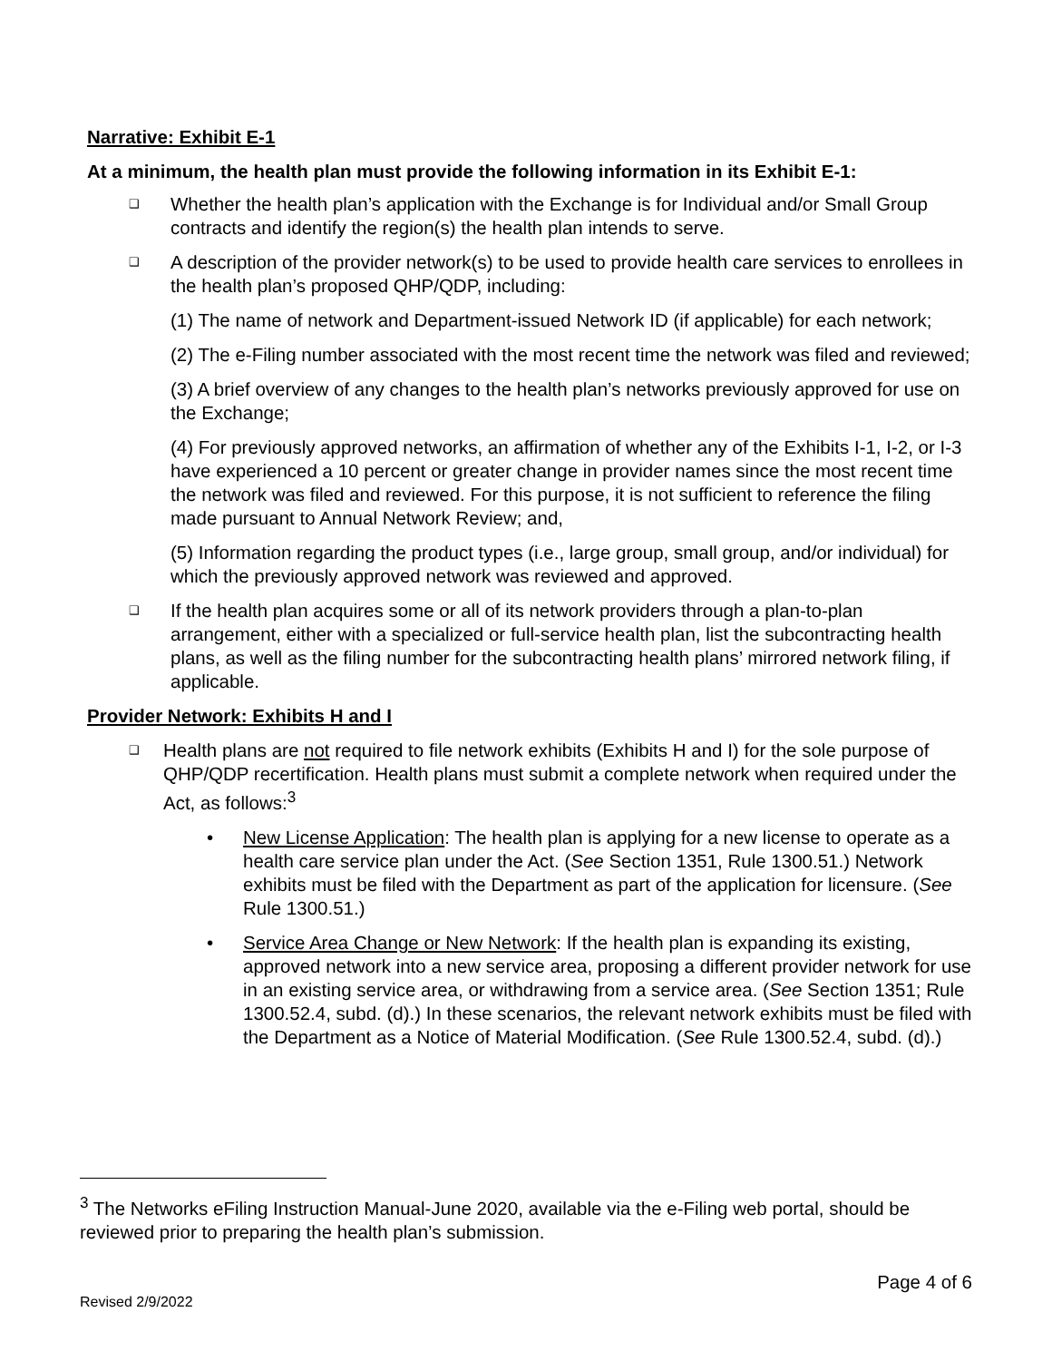Narrative: Exhibit E-1
At a minimum, the health plan must provide the following information in its Exhibit E-1:
❑
Whether the health plan’s application with the Exchange is for Individual and/or Small Group contracts and identify the region(s) the health plan intends to serve.
❑
A description of the provider network(s) to be used to provide health care services to enrollees in the health plan’s proposed QHP/QDP, including:
(1) The name of network and Department-issued Network ID (if applicable) for each network;
(2) The e-Filing number associated with the most recent time the network was filed and reviewed;
(3) A brief overview of any changes to the health plan’s networks previously approved for use on the Exchange;
(4) For previously approved networks, an affirmation of whether any of the Exhibits I-1, I-2, or I-3 have experienced a 10 percent or greater change in provider names since the most recent time the network was filed and reviewed. For this purpose, it is not sufficient to reference the filing made pursuant to Annual Network Review; and,
(5) Information regarding the product types (i.e., large group, small group, and/or individual) for which the previously approved network was reviewed and approved.
❑
If the health plan acquires some or all of its network providers through a plan-to-plan arrangement, either with a specialized or full-service health plan, list the subcontracting health plans, as well as the filing number for the subcontracting health plans’ mirrored network filing, if applicable.
Provider Network: Exhibits H and I
❑
Health plans are not required to file network exhibits (Exhibits H and I) for the sole purpose of QHP/QDP recertification. Health plans must submit a complete network when required under the Act, as follows:<sup>3</sup>
• New License Application: The health plan is applying for a new license to operate as a health care service plan under the Act. (See Section 1351, Rule 1300.51.) Network exhibits must be filed with the Department as part of the application for licensure. (See Rule 1300.51.)
• Service Area Change or New Network: If the health plan is expanding its existing, approved network into a new service area, proposing a different provider network for use in an existing service area, or withdrawing from a service area. (See Section 1351; Rule 1300.52.4, subd. (d).) In these scenarios, the relevant network exhibits must be filed with the Department as a Notice of Material Modification. (See Rule 1300.52.4, subd. (d).)
<sup>3</sup> The Networks eFiling Instruction Manual-June 2020, available via the e-Filing web portal, should be reviewed prior to preparing the health plan’s submission.
Page 4 of 6
Revised 2/9/2022